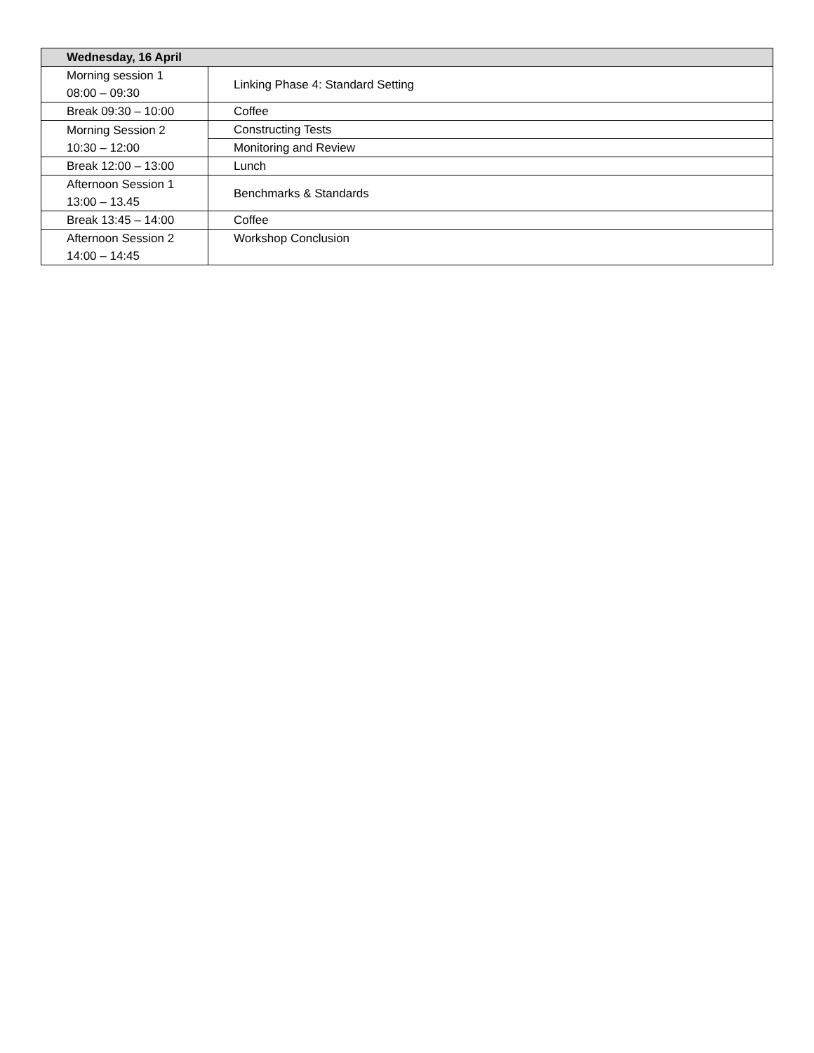| Wednesday, 16 April | |
| --- | --- |
| Morning session 1 08:00 – 09:30 | Linking Phase 4: Standard Setting |
| Break 09:30 – 10:00 | Coffee |
| Morning Session 2 10:30 – 12:00 | Constructing Tests |
| | Monitoring and Review |
| Break 12:00 – 13:00 | Lunch |
| Afternoon Session 1 13:00 – 13.45 | Benchmarks & Standards |
| Break 13:45 – 14:00 | Coffee |
| Afternoon Session 2 14:00 – 14:45 | Workshop Conclusion |